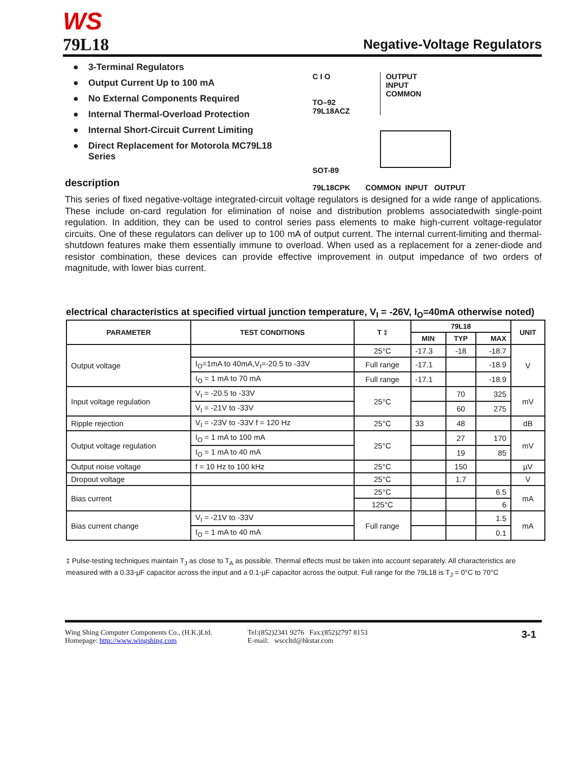WS
79L18
Negative-Voltage Regulators
● 3-Terminal Regulators
● Output Current Up to 100 mA
● No External Components Required
● Internal Thermal-Overload Protection
● Internal Short-Circuit Current Limiting
● Direct Replacement for Motorola MC79L18
Series
description
C I O
TO–92
79L18ACZ
OUTPUT
INPUT
COMMON
SOT-89
79L18CPK
COMMON INPUT OUTPUT
This series of fixed negative-voltage integrated-circuit voltage regulators is designed for a wide range of applications. These include on-card regulation for elimination of noise and distribution problems associatedwith single-point regulation. In addition, they can be used to control series pass elements to make high-current voltage-regulator circuits. One of these regulators can deliver up to 100 mA of output current. The internal current-limiting and thermal-shutdown features make them essentially immune to overload. When used as a replacement for a zener-diode and resistor combination, these devices can provide effective improvement in output impedance of two orders of magnitude, with lower bias current.
electrical characteristics at specified virtual junction temperature, V<sub>I</sub> = -26V, I<sub>O</sub>=40mA otherwise noted)
| PARAMETER | TEST CONDITIONS | T ‡ | 79L18 | | | UNIT |
| --- | --- | --- | --- | --- | --- | --- |
| | | | MIN | TYP | MAX | |
| Output voltage | | 25°C | -17.3 | -18 | -18.7 | V |
| | I<sub>O</sub>=1mA to 40mA,V<sub>I</sub>=-20.5 to -33V | Full range | -17.1 | | -18.9 | |
| | I<sub>O</sub> = 1 mA to 70 mA | Full range | -17.1 | | -18.9 | |
| Input voltage regulation | V<sub>I</sub> = -20.5 to -33V | 25°C | | 70 | 325 | mV |
| | V<sub>I</sub> = -21V to -33V | | | 60 | 275 | |
| Ripple rejection | V<sub>I</sub> = -23V to -33V f = 120 Hz | 25°C | 33 | 48 | | dB |
| Output voltage regulation | I<sub>O</sub> = 1 mA to 100 mA | 25°C | | 27 | 170 | mV |
| | I<sub>O</sub> = 1 mA to 40 mA | | | 19 | 85 | |
| Output noise voltage | f = 10 Hz to 100 kHz | 25°C | | 150 | | µV |
| Dropout voltage | | 25°C | | 1.7 | | V |
| Bias current | | 25°C | | | 6.5 | mA |
| | | 125°C | | | 6 | |
| Bias current change | V<sub>I</sub> = -21V to -33V | Full range | | | 1.5 | mA |
| | I<sub>O</sub> = 1 mA to 40 mA | | | | 0.1 | |
‡ Pulse-testing techniques maintain T<sub>J</sub> as close to T<sub>A</sub> as possible. Thermal effects must be taken into account separately. All characteristics are measured with a 0.33-µF capacitor across the input and a 0.1-µF capacitor across the output. Full range for the 79L18 is T<sub>J</sub> = 0°C to 70°C
Wing Shing Computer Components Co., (H.K.)Ltd.
Homepage: http://www.wingshing.com
Tel:(852)2341 9276 Fax:(852)2797 8153
E-mail: wsccltd@hkstar.com
3-1